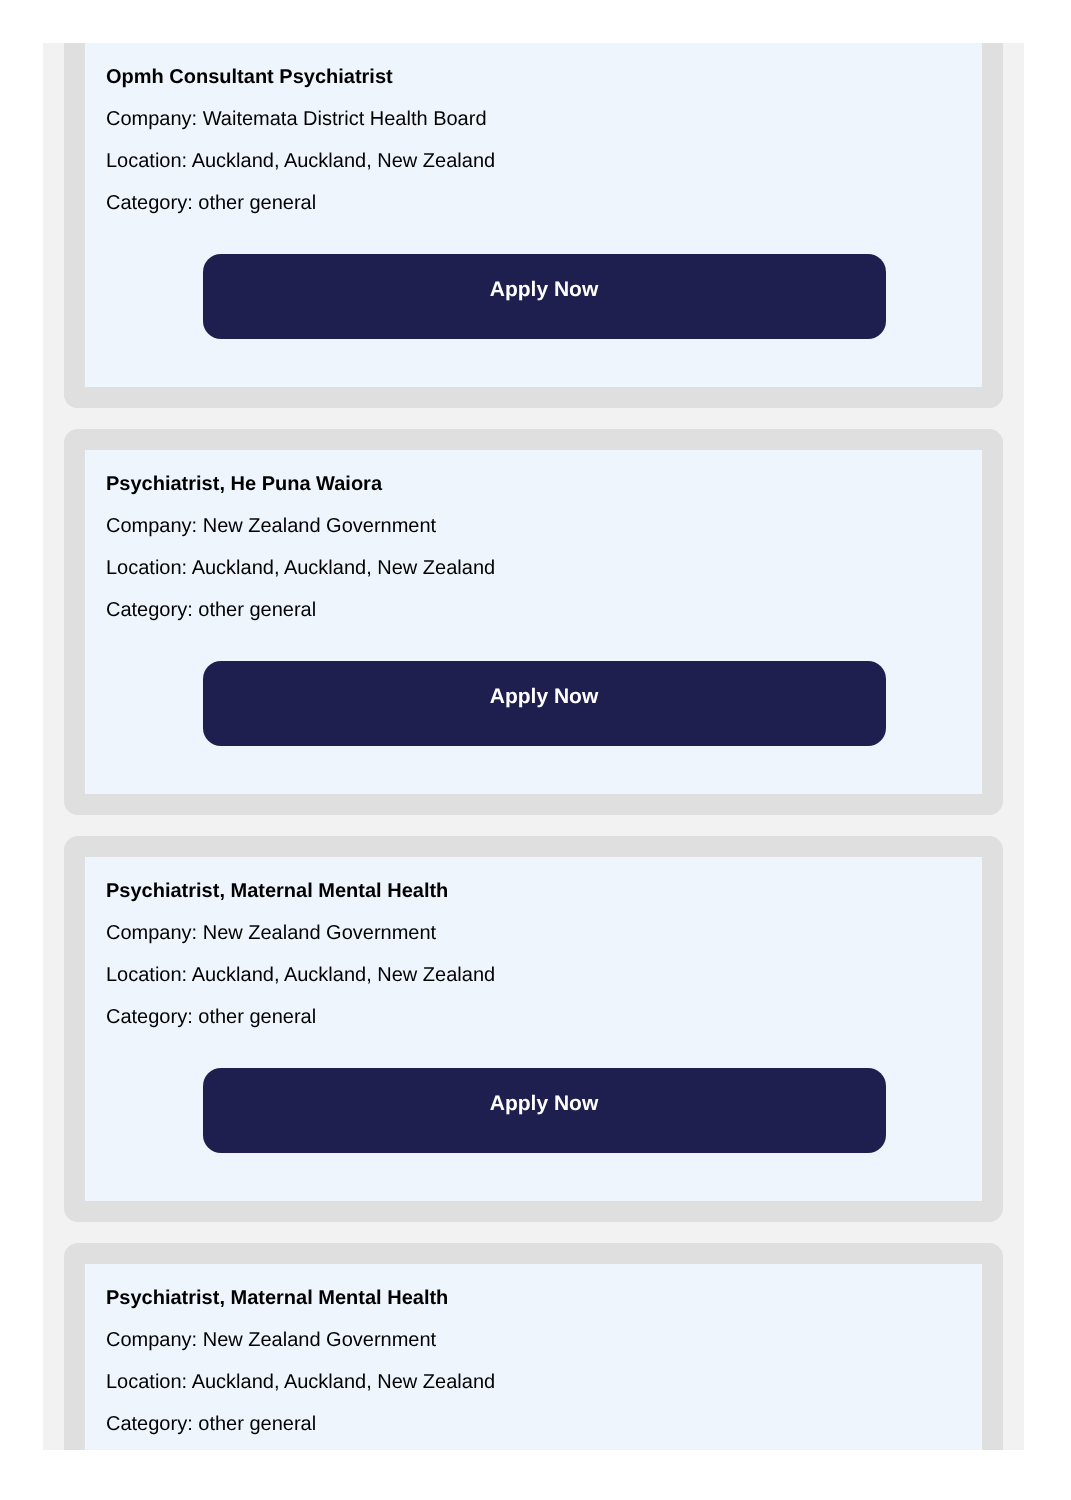Opmh Consultant Psychiatrist
Company: Waitemata District Health Board
Location: Auckland, Auckland, New Zealand
Category: other general
Apply Now
Psychiatrist, He Puna Waiora
Company: New Zealand Government
Location: Auckland, Auckland, New Zealand
Category: other general
Apply Now
Psychiatrist, Maternal Mental Health
Company: New Zealand Government
Location: Auckland, Auckland, New Zealand
Category: other general
Apply Now
Psychiatrist, Maternal Mental Health
Company: New Zealand Government
Location: Auckland, Auckland, New Zealand
Category: other general